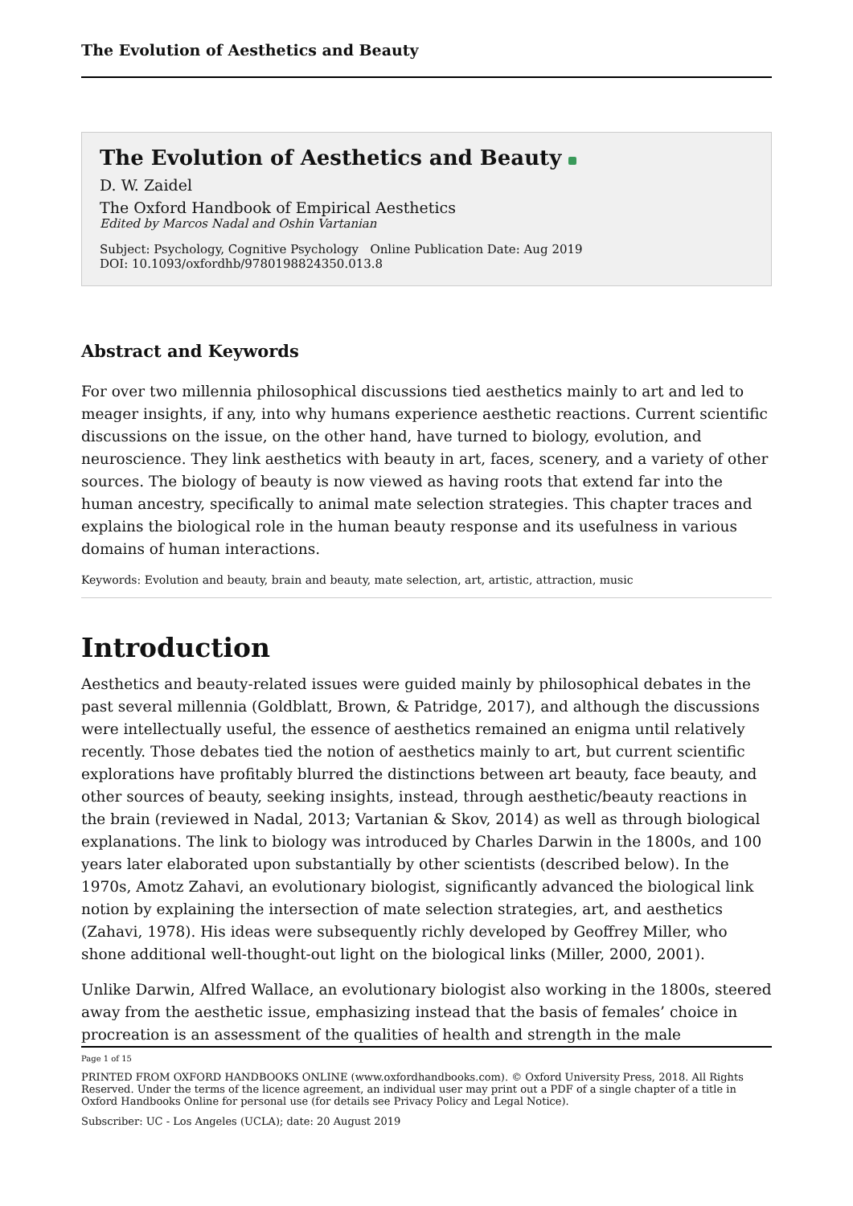The Evolution of Aesthetics and Beauty
The Evolution of Aesthetics and Beauty
D. W. Zaidel
The Oxford Handbook of Empirical Aesthetics
Edited by Marcos Nadal and Oshin Vartanian
Subject: Psychology, Cognitive Psychology Online Publication Date: Aug 2019
DOI: 10.1093/oxfordhb/9780198824350.013.8
Abstract and Keywords
For over two millennia philosophical discussions tied aesthetics mainly to art and led to meager insights, if any, into why humans experience aesthetic reactions. Current scientific discussions on the issue, on the other hand, have turned to biology, evolution, and neuroscience. They link aesthetics with beauty in art, faces, scenery, and a variety of other sources. The biology of beauty is now viewed as having roots that extend far into the human ancestry, specifically to animal mate selection strategies. This chapter traces and explains the biological role in the human beauty response and its usefulness in various domains of human interactions.
Keywords: Evolution and beauty, brain and beauty, mate selection, art, artistic, attraction, music
Introduction
Aesthetics and beauty-related issues were guided mainly by philosophical debates in the past several millennia (Goldblatt, Brown, & Patridge, 2017), and although the discussions were intellectually useful, the essence of aesthetics remained an enigma until relatively recently. Those debates tied the notion of aesthetics mainly to art, but current scientific explorations have profitably blurred the distinctions between art beauty, face beauty, and other sources of beauty, seeking insights, instead, through aesthetic/beauty reactions in the brain (reviewed in Nadal, 2013; Vartanian & Skov, 2014) as well as through biological explanations. The link to biology was introduced by Charles Darwin in the 1800s, and 100 years later elaborated upon substantially by other scientists (described below). In the 1970s, Amotz Zahavi, an evolutionary biologist, significantly advanced the biological link notion by explaining the intersection of mate selection strategies, art, and aesthetics (Zahavi, 1978). His ideas were subsequently richly developed by Geoffrey Miller, who shone additional well-thought-out light on the biological links (Miller, 2000, 2001).
Unlike Darwin, Alfred Wallace, an evolutionary biologist also working in the 1800s, steered away from the aesthetic issue, emphasizing instead that the basis of females’ choice in procreation is an assessment of the qualities of health and strength in the male
Page 1 of 15
PRINTED FROM OXFORD HANDBOOKS ONLINE (www.oxfordhandbooks.com). © Oxford University Press, 2018. All Rights Reserved. Under the terms of the licence agreement, an individual user may print out a PDF of a single chapter of a title in Oxford Handbooks Online for personal use (for details see Privacy Policy and Legal Notice).
Subscriber: UC - Los Angeles (UCLA); date: 20 August 2019